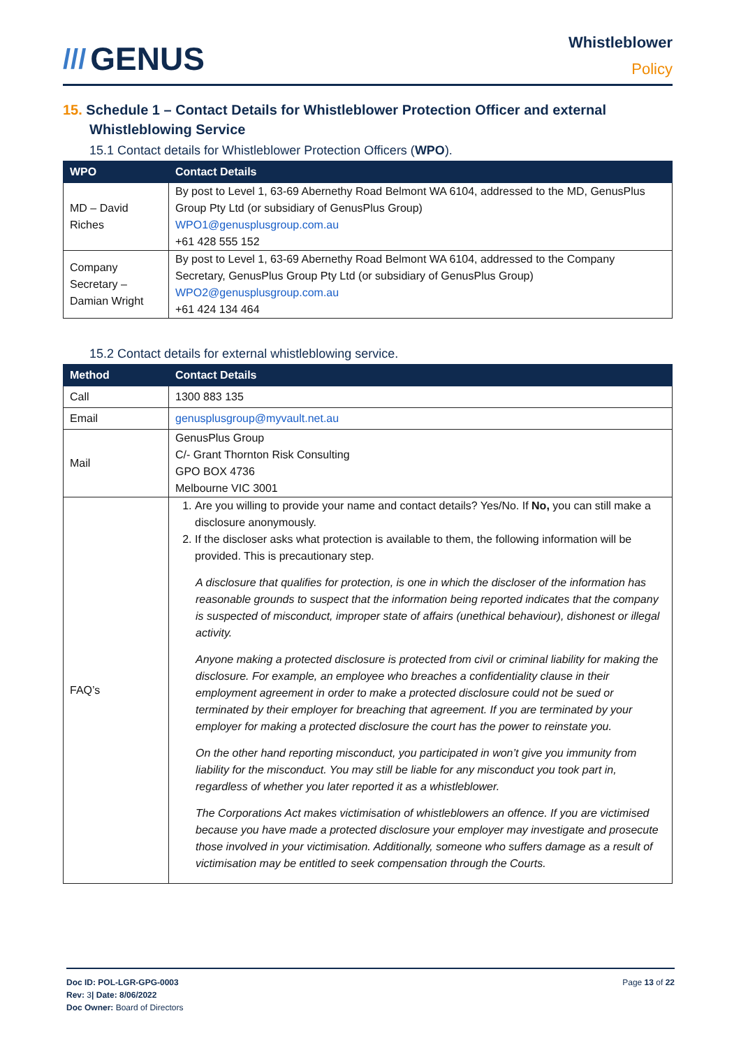/// GENUS
Whistleblower
Policy
15. Schedule 1 – Contact Details for Whistleblower Protection Officer and external Whistleblowing Service
15.1 Contact details for Whistleblower Protection Officers (WPO).
| WPO | Contact Details |
| --- | --- |
| MD – David Riches | By post to Level 1, 63-69 Abernethy Road Belmont WA 6104, addressed to the MD, GenusPlus Group Pty Ltd (or subsidiary of GenusPlus Group) WPO1@genusplusgroup.com.au +61 428 555 152 |
| Company Secretary – Damian Wright | By post to Level 1, 63-69 Abernethy Road Belmont WA 6104, addressed to the Company Secretary, GenusPlus Group Pty Ltd (or subsidiary of GenusPlus Group) WPO2@genusplusgroup.com.au +61 424 134 464 |
15.2 Contact details for external whistleblowing service.
| Method | Contact Details |
| --- | --- |
| Call | 1300 883 135 |
| Email | genusplusgroup@myvault.net.au |
| Mail | GenusPlus Group C/- Grant Thornton Risk Consulting GPO BOX 4736 Melbourne VIC 3001 |
| FAQ’s | 1. Are you willing to provide your name and contact details? Yes/No. If No, you can still make a disclosure anonymously. 2. If the discloser asks what protection is available to them, the following information will be provided. This is precautionary step. A disclosure that qualifies for protection, is one in which the discloser of the information has reasonable grounds to suspect that the information being reported indicates that the company is suspected of misconduct, improper state of affairs (unethical behaviour), dishonest or illegal activity. Anyone making a protected disclosure is protected from civil or criminal liability for making the disclosure. For example, an employee who breaches a confidentiality clause in their employment agreement in order to make a protected disclosure could not be sued or terminated by their employer for breaching that agreement. If you are terminated by your employer for making a protected disclosure the court has the power to reinstate you. On the other hand reporting misconduct, you participated in won’t give you immunity from liability for the misconduct. You may still be liable for any misconduct you took part in, regardless of whether you later reported it as a whistleblower. The Corporations Act makes victimisation of whistleblowers an offence. If you are victimised because you have made a protected disclosure your employer may investigate and prosecute those involved in your victimisation. Additionally, someone who suffers damage as a result of victimisation may be entitled to seek compensation through the Courts. |
Doc ID: POL-LGR-GPG-0003
Rev: 3| Date: 8/06/2022
Doc Owner: Board of Directors
Page 13 of 22